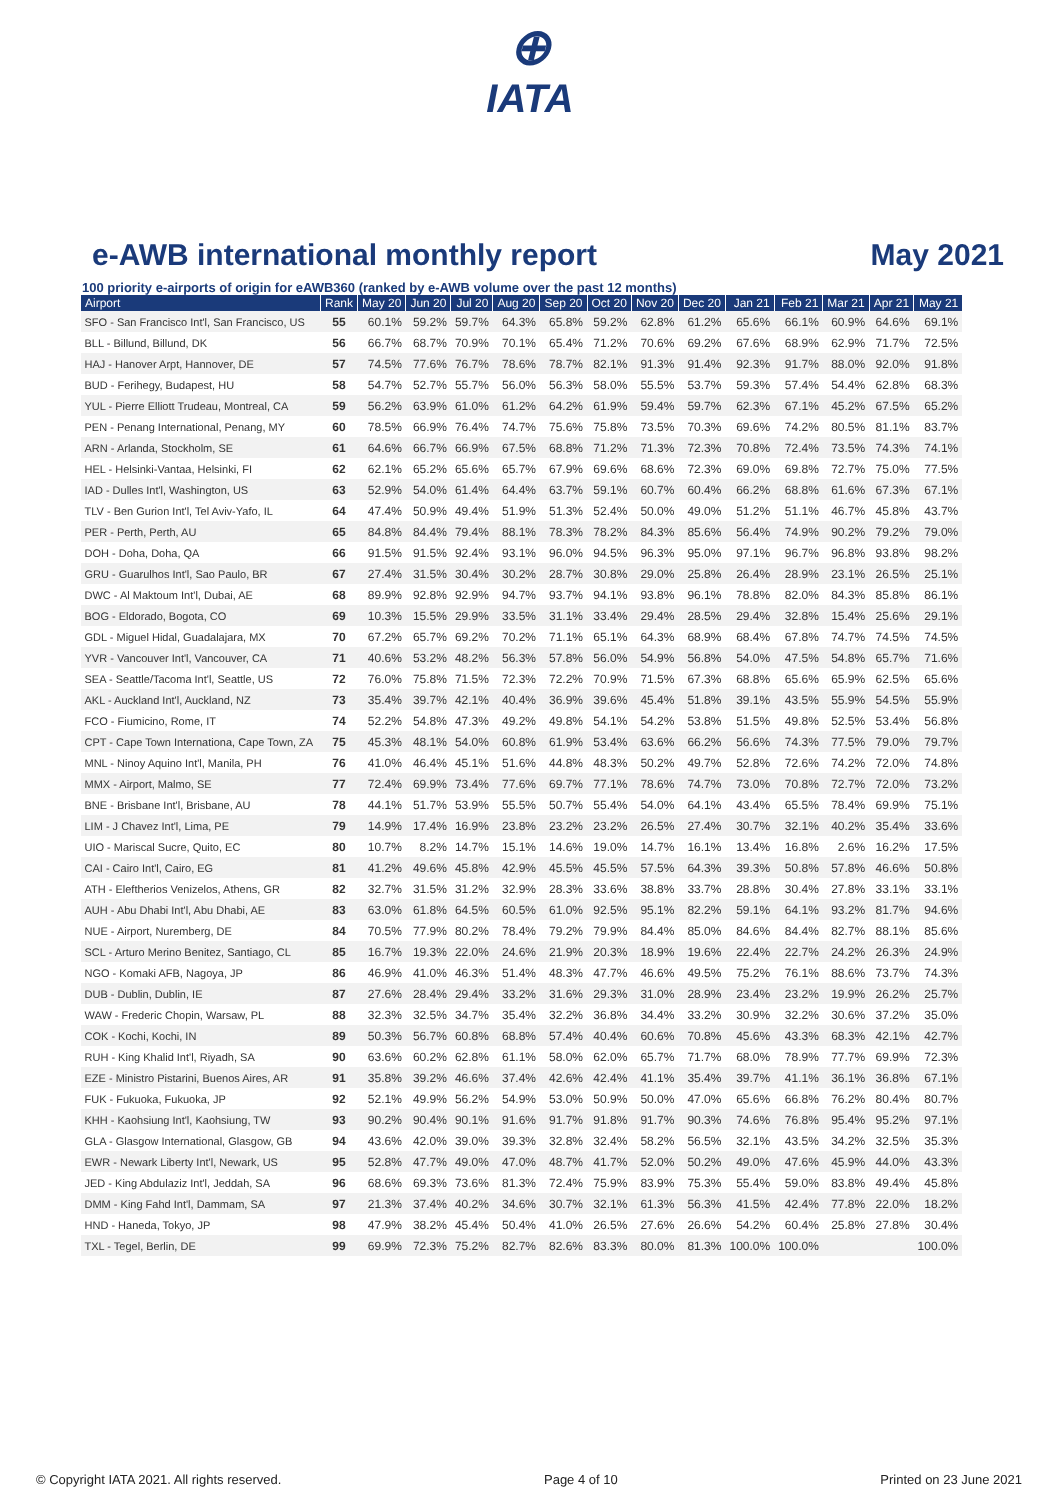⊕
IATA
e-AWB international monthly report May 2021
100 priority e-airports of origin for eAWB360 (ranked by e-AWB volume over the past 12 months)
| Airport | Rank | May 20 | Jun 20 | Jul 20 | Aug 20 | Sep 20 | Oct 20 | Nov 20 | Dec 20 | Jan 21 | Feb 21 | Mar 21 | Apr 21 | May 21 |
| --- | --- | --- | --- | --- | --- | --- | --- | --- | --- | --- | --- | --- | --- | --- |
| SFO - San Francisco Int'l, San Francisco, US | 55 | 60.1% | 59.2% | 59.7% | 64.3% | 65.8% | 59.2% | 62.8% | 61.2% | 65.6% | 66.1% | 60.9% | 64.6% | 69.1% |
| BLL - Billund, Billund, DK | 56 | 66.7% | 68.7% | 70.9% | 70.1% | 65.4% | 71.2% | 70.6% | 69.2% | 67.6% | 68.9% | 62.9% | 71.7% | 72.5% |
| HAJ - Hanover Arpt, Hannover, DE | 57 | 74.5% | 77.6% | 76.7% | 78.6% | 78.7% | 82.1% | 91.3% | 91.4% | 92.3% | 91.7% | 88.0% | 92.0% | 91.8% |
| BUD - Ferihegy, Budapest, HU | 58 | 54.7% | 52.7% | 55.7% | 56.0% | 56.3% | 58.0% | 55.5% | 53.7% | 59.3% | 57.4% | 54.4% | 62.8% | 68.3% |
| YUL - Pierre Elliott Trudeau, Montreal, CA | 59 | 56.2% | 63.9% | 61.0% | 61.2% | 64.2% | 61.9% | 59.4% | 59.7% | 62.3% | 67.1% | 45.2% | 67.5% | 65.2% |
| PEN - Penang International, Penang, MY | 60 | 78.5% | 66.9% | 76.4% | 74.7% | 75.6% | 75.8% | 73.5% | 70.3% | 69.6% | 74.2% | 80.5% | 81.1% | 83.7% |
| ARN - Arlanda, Stockholm, SE | 61 | 64.6% | 66.7% | 66.9% | 67.5% | 68.8% | 71.2% | 71.3% | 72.3% | 70.8% | 72.4% | 73.5% | 74.3% | 74.1% |
| HEL - Helsinki-Vantaa, Helsinki, FI | 62 | 62.1% | 65.2% | 65.6% | 65.7% | 67.9% | 69.6% | 68.6% | 72.3% | 69.0% | 69.8% | 72.7% | 75.0% | 77.5% |
| IAD - Dulles Int'l, Washington, US | 63 | 52.9% | 54.0% | 61.4% | 64.4% | 63.7% | 59.1% | 60.7% | 60.4% | 66.2% | 68.8% | 61.6% | 67.3% | 67.1% |
| TLV - Ben Gurion Int'l, Tel Aviv-Yafo, IL | 64 | 47.4% | 50.9% | 49.4% | 51.9% | 51.3% | 52.4% | 50.0% | 49.0% | 51.2% | 51.1% | 46.7% | 45.8% | 43.7% |
| PER - Perth, Perth, AU | 65 | 84.8% | 84.4% | 79.4% | 88.1% | 78.3% | 78.2% | 84.3% | 85.6% | 56.4% | 74.9% | 90.2% | 79.2% | 79.0% |
| DOH - Doha, Doha, QA | 66 | 91.5% | 91.5% | 92.4% | 93.1% | 96.0% | 94.5% | 96.3% | 95.0% | 97.1% | 96.7% | 96.8% | 93.8% | 98.2% |
| GRU - Guarulhos Int'l, Sao Paulo, BR | 67 | 27.4% | 31.5% | 30.4% | 30.2% | 28.7% | 30.8% | 29.0% | 25.8% | 26.4% | 28.9% | 23.1% | 26.5% | 25.1% |
| DWC - Al Maktoum Int'l, Dubai, AE | 68 | 89.9% | 92.8% | 92.9% | 94.7% | 93.7% | 94.1% | 93.8% | 96.1% | 78.8% | 82.0% | 84.3% | 85.8% | 86.1% |
| BOG - Eldorado, Bogota, CO | 69 | 10.3% | 15.5% | 29.9% | 33.5% | 31.1% | 33.4% | 29.4% | 28.5% | 29.4% | 32.8% | 15.4% | 25.6% | 29.1% |
| GDL - Miguel Hidal, Guadalajara, MX | 70 | 67.2% | 65.7% | 69.2% | 70.2% | 71.1% | 65.1% | 64.3% | 68.9% | 68.4% | 67.8% | 74.7% | 74.5% | 74.5% |
| YVR - Vancouver Int'l, Vancouver, CA | 71 | 40.6% | 53.2% | 48.2% | 56.3% | 57.8% | 56.0% | 54.9% | 56.8% | 54.0% | 47.5% | 54.8% | 65.7% | 71.6% |
| SEA - Seattle/Tacoma Int'l, Seattle, US | 72 | 76.0% | 75.8% | 71.5% | 72.3% | 72.2% | 70.9% | 71.5% | 67.3% | 68.8% | 65.6% | 65.9% | 62.5% | 65.6% |
| AKL - Auckland Int'l, Auckland, NZ | 73 | 35.4% | 39.7% | 42.1% | 40.4% | 36.9% | 39.6% | 45.4% | 51.8% | 39.1% | 43.5% | 55.9% | 54.5% | 55.9% |
| FCO - Fiumicino, Rome, IT | 74 | 52.2% | 54.8% | 47.3% | 49.2% | 49.8% | 54.1% | 54.2% | 53.8% | 51.5% | 49.8% | 52.5% | 53.4% | 56.8% |
| CPT - Cape Town Internationa, Cape Town, ZA | 75 | 45.3% | 48.1% | 54.0% | 60.8% | 61.9% | 53.4% | 63.6% | 66.2% | 56.6% | 74.3% | 77.5% | 79.0% | 79.7% |
| MNL - Ninoy Aquino Int'l, Manila, PH | 76 | 41.0% | 46.4% | 45.1% | 51.6% | 44.8% | 48.3% | 50.2% | 49.7% | 52.8% | 72.6% | 74.2% | 72.0% | 74.8% |
| MMX - Airport, Malmo, SE | 77 | 72.4% | 69.9% | 73.4% | 77.6% | 69.7% | 77.1% | 78.6% | 74.7% | 73.0% | 70.8% | 72.7% | 72.0% | 73.2% |
| BNE - Brisbane Int'l, Brisbane, AU | 78 | 44.1% | 51.7% | 53.9% | 55.5% | 50.7% | 55.4% | 54.0% | 64.1% | 43.4% | 65.5% | 78.4% | 69.9% | 75.1% |
| LIM - J Chavez Int'l, Lima, PE | 79 | 14.9% | 17.4% | 16.9% | 23.8% | 23.2% | 23.2% | 26.5% | 27.4% | 30.7% | 32.1% | 40.2% | 35.4% | 33.6% |
| UIO - Mariscal Sucre, Quito, EC | 80 | 10.7% | 8.2% | 14.7% | 15.1% | 14.6% | 19.0% | 14.7% | 16.1% | 13.4% | 16.8% | 2.6% | 16.2% | 17.5% |
| CAI - Cairo Int'l, Cairo, EG | 81 | 41.2% | 49.6% | 45.8% | 42.9% | 45.5% | 45.5% | 57.5% | 64.3% | 39.3% | 50.8% | 57.8% | 46.6% | 50.8% |
| ATH - Eleftherios Venizelos, Athens, GR | 82 | 32.7% | 31.5% | 31.2% | 32.9% | 28.3% | 33.6% | 38.8% | 33.7% | 28.8% | 30.4% | 27.8% | 33.1% | 33.1% |
| AUH - Abu Dhabi Int'l, Abu Dhabi, AE | 83 | 63.0% | 61.8% | 64.5% | 60.5% | 61.0% | 92.5% | 95.1% | 82.2% | 59.1% | 64.1% | 93.2% | 81.7% | 94.6% |
| NUE - Airport, Nuremberg, DE | 84 | 70.5% | 77.9% | 80.2% | 78.4% | 79.2% | 79.9% | 84.4% | 85.0% | 84.6% | 84.4% | 82.7% | 88.1% | 85.6% |
| SCL - Arturo Merino Benitez, Santiago, CL | 85 | 16.7% | 19.3% | 22.0% | 24.6% | 21.9% | 20.3% | 18.9% | 19.6% | 22.4% | 22.7% | 24.2% | 26.3% | 24.9% |
| NGO - Komaki AFB, Nagoya, JP | 86 | 46.9% | 41.0% | 46.3% | 51.4% | 48.3% | 47.7% | 46.6% | 49.5% | 75.2% | 76.1% | 88.6% | 73.7% | 74.3% |
| DUB - Dublin, Dublin, IE | 87 | 27.6% | 28.4% | 29.4% | 33.2% | 31.6% | 29.3% | 31.0% | 28.9% | 23.4% | 23.2% | 19.9% | 26.2% | 25.7% |
| WAW - Frederic Chopin, Warsaw, PL | 88 | 32.3% | 32.5% | 34.7% | 35.4% | 32.2% | 36.8% | 34.4% | 33.2% | 30.9% | 32.2% | 30.6% | 37.2% | 35.0% |
| COK - Kochi, Kochi, IN | 89 | 50.3% | 56.7% | 60.8% | 68.8% | 57.4% | 40.4% | 60.6% | 70.8% | 45.6% | 43.3% | 68.3% | 42.1% | 42.7% |
| RUH - King Khalid Int'l, Riyadh, SA | 90 | 63.6% | 60.2% | 62.8% | 61.1% | 58.0% | 62.0% | 65.7% | 71.7% | 68.0% | 78.9% | 77.7% | 69.9% | 72.3% |
| EZE - Ministro Pistarini, Buenos Aires, AR | 91 | 35.8% | 39.2% | 46.6% | 37.4% | 42.6% | 42.4% | 41.1% | 35.4% | 39.7% | 41.1% | 36.1% | 36.8% | 67.1% |
| FUK - Fukuoka, Fukuoka, JP | 92 | 52.1% | 49.9% | 56.2% | 54.9% | 53.0% | 50.9% | 50.0% | 47.0% | 65.6% | 66.8% | 76.2% | 80.4% | 80.7% |
| KHH - Kaohsiung Int'l, Kaohsiung, TW | 93 | 90.2% | 90.4% | 90.1% | 91.6% | 91.7% | 91.8% | 91.7% | 90.3% | 74.6% | 76.8% | 95.4% | 95.2% | 97.1% |
| GLA - Glasgow International, Glasgow, GB | 94 | 43.6% | 42.0% | 39.0% | 39.3% | 32.8% | 32.4% | 58.2% | 56.5% | 32.1% | 43.5% | 34.2% | 32.5% | 35.3% |
| EWR - Newark Liberty Int'l, Newark, US | 95 | 52.8% | 47.7% | 49.0% | 47.0% | 48.7% | 41.7% | 52.0% | 50.2% | 49.0% | 47.6% | 45.9% | 44.0% | 43.3% |
| JED - King Abdulaziz Int'l, Jeddah, SA | 96 | 68.6% | 69.3% | 73.6% | 81.3% | 72.4% | 75.9% | 83.9% | 75.3% | 55.4% | 59.0% | 83.8% | 49.4% | 45.8% |
| DMM - King Fahd Int'l, Dammam, SA | 97 | 21.3% | 37.4% | 40.2% | 34.6% | 30.7% | 32.1% | 61.3% | 56.3% | 41.5% | 42.4% | 77.8% | 22.0% | 18.2% |
| HND - Haneda, Tokyo, JP | 98 | 47.9% | 38.2% | 45.4% | 50.4% | 41.0% | 26.5% | 27.6% | 26.6% | 54.2% | 60.4% | 25.8% | 27.8% | 30.4% |
| TXL - Tegel, Berlin, DE | 99 | 69.9% | 72.3% | 75.2% | 82.7% | 82.6% | 83.3% | 80.0% | 81.3% | 100.0% | 100.0% | | | 100.0% |
© Copyright IATA 2021. All rights reserved. Page 4 of 10 Printed on 23 June 2021